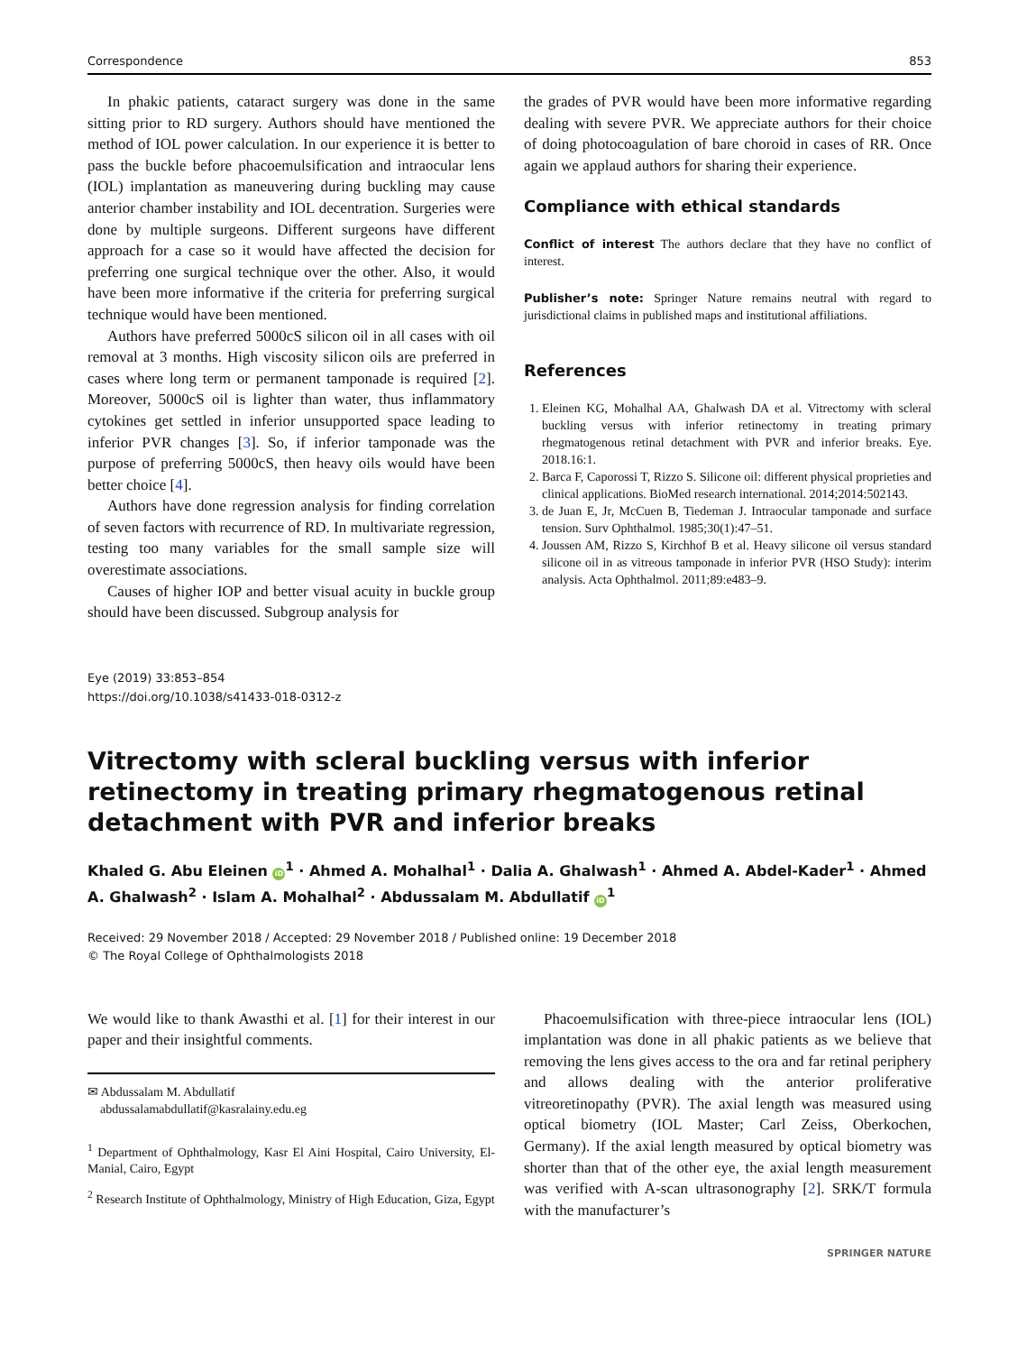Correspondence 853
In phakic patients, cataract surgery was done in the same sitting prior to RD surgery. Authors should have mentioned the method of IOL power calculation. In our experience it is better to pass the buckle before phacoemulsification and intraocular lens (IOL) implantation as maneuvering during buckling may cause anterior chamber instability and IOL decentration. Surgeries were done by multiple surgeons. Different surgeons have different approach for a case so it would have affected the decision for preferring one surgical technique over the other. Also, it would have been more informative if the criteria for preferring surgical technique would have been mentioned.
Authors have preferred 5000cS silicon oil in all cases with oil removal at 3 months. High viscosity silicon oils are preferred in cases where long term or permanent tamponade is required [2]. Moreover, 5000cS oil is lighter than water, thus inflammatory cytokines get settled in inferior unsupported space leading to inferior PVR changes [3]. So, if inferior tamponade was the purpose of preferring 5000cS, then heavy oils would have been better choice [4].
Authors have done regression analysis for finding correlation of seven factors with recurrence of RD. In multivariate regression, testing too many variables for the small sample size will overestimate associations.
Causes of higher IOP and better visual acuity in buckle group should have been discussed. Subgroup analysis for
the grades of PVR would have been more informative regarding dealing with severe PVR. We appreciate authors for their choice of doing photocoagulation of bare choroid in cases of RR. Once again we applaud authors for sharing their experience.
Compliance with ethical standards
Conflict of interest The authors declare that they have no conflict of interest.
Publisher’s note: Springer Nature remains neutral with regard to jurisdictional claims in published maps and institutional affiliations.
References
1. Eleinen KG, Mohalhal AA, Ghalwash DA et al. Vitrectomy with scleral buckling versus with inferior retinectomy in treating primary rhegmatogenous retinal detachment with PVR and inferior breaks. Eye. 2018.16:1.
2. Barca F, Caporossi T, Rizzo S. Silicone oil: different physical proprieties and clinical applications. BioMed research international. 2014;2014:502143.
3. de Juan E, Jr, McCuen B, Tiedeman J. Intraocular tamponade and surface tension. Surv Ophthalmol. 1985;30(1):47–51.
4. Joussen AM, Rizzo S, Kirchhof B et al. Heavy silicone oil versus standard silicone oil in as vitreous tamponade in inferior PVR (HSO Study): interim analysis. Acta Ophthalmol. 2011;89:e483–9.
Eye (2019) 33:853–854
https://doi.org/10.1038/s41433-018-0312-z
Vitrectomy with scleral buckling versus with inferior retinectomy in treating primary rhegmatogenous retinal detachment with PVR and inferior breaks
Khaled G. Abu Eleinen iD<sup>1</sup> · Ahmed A. Mohalhal<sup>1</sup> · Dalia A. Ghalwash<sup>1</sup> · Ahmed A. Abdel-Kader<sup>1</sup> · Ahmed A. Ghalwash<sup>2</sup> · Islam A. Mohalhal<sup>2</sup> · Abdussalam M. Abdullatif iD<sup>1</sup>
Received: 29 November 2018 / Accepted: 29 November 2018 / Published online: 19 December 2018
© The Royal College of Ophthalmologists 2018
We would like to thank Awasthi et al. [1] for their interest in our paper and their insightful comments.
✉ Abdussalam M. Abdullatif
abdussalamabdullatif@kasralainy.edu.eg
<sup>1</sup> Department of Ophthalmology, Kasr El Aini Hospital, Cairo University, El-Manial, Cairo, Egypt
<sup>2</sup> Research Institute of Ophthalmology, Ministry of High Education, Giza, Egypt
Phacoemulsification with three-piece intraocular lens (IOL) implantation was done in all phakic patients as we believe that removing the lens gives access to the ora and far retinal periphery and allows dealing with the anterior proliferative vitreoretinopathy (PVR). The axial length was measured using optical biometry (IOL Master; Carl Zeiss, Oberkochen, Germany). If the axial length measured by optical biometry was shorter than that of the other eye, the axial length measurement was verified with A-scan ultrasonography [2]. SRK/T formula with the manufacturer’s
SPRINGER NATURE